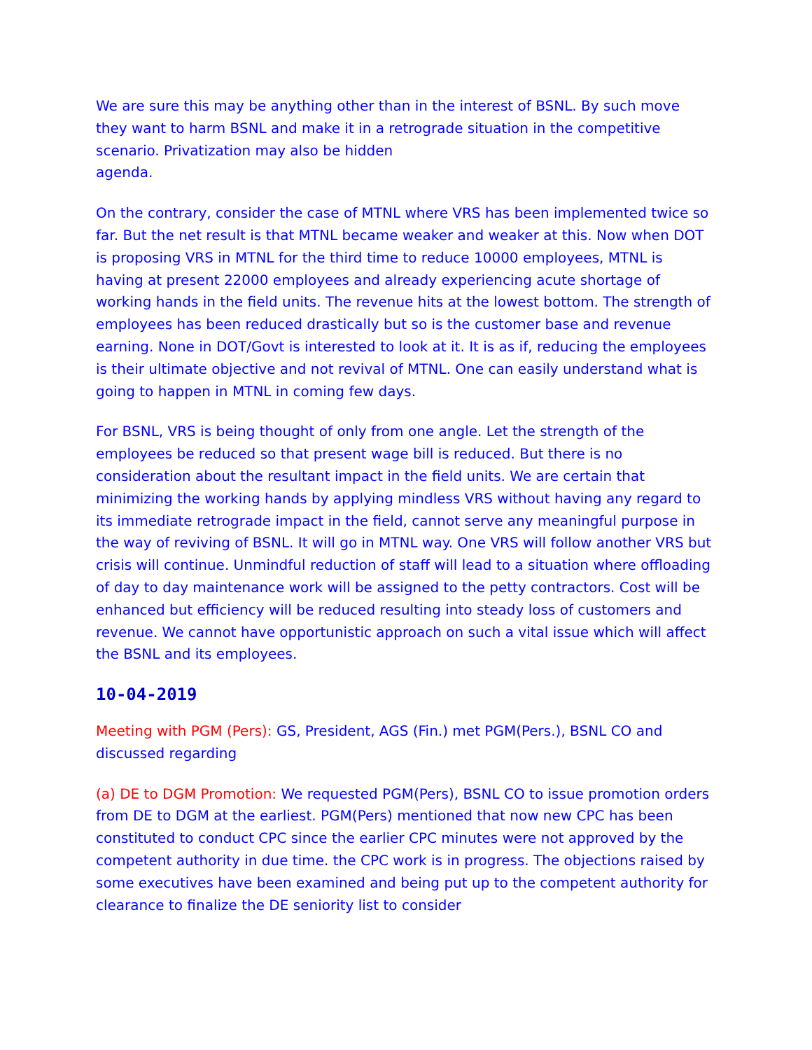We are sure this may be anything other than in the interest of BSNL. By such move they want to harm BSNL and make it in a retrograde situation in the competitive scenario. Privatization may also be hidden
agenda.
On the contrary, consider the case of MTNL where VRS has been implemented twice so far. But the net result is that MTNL became weaker and weaker at this. Now when DOT is proposing VRS in MTNL for the third time to reduce 10000 employees, MTNL is having at present 22000 employees and already experiencing acute shortage of working hands in the field units. The revenue hits at the lowest bottom. The strength of employees has been reduced drastically but so is the customer base and revenue earning. None in DOT/Govt is interested to look at it. It is as if, reducing the employees is their ultimate objective and not revival of MTNL. One can easily understand what is going to happen in MTNL in coming few days.
For BSNL, VRS is being thought of only from one angle. Let the strength of the employees be reduced so that present wage bill is reduced. But there is no consideration about the resultant impact in the field units. We are certain that minimizing the working hands by applying mindless VRS without having any regard to its immediate retrograde impact in the field, cannot serve any meaningful purpose in the way of reviving of BSNL. It will go in MTNL way. One VRS will follow another VRS but crisis will continue. Unmindful reduction of staff will lead to a situation where offloading of day to day maintenance work will be assigned to the petty contractors. Cost will be enhanced but efficiency will be reduced resulting into steady loss of customers and revenue. We cannot have opportunistic approach on such a vital issue which will affect the BSNL and its employees.
10-04-2019
Meeting with PGM (Pers): GS, President, AGS (Fin.) met PGM(Pers.), BSNL CO and discussed regarding
(a) DE to DGM Promotion: We requested PGM(Pers), BSNL CO to issue promotion orders from DE to DGM at the earliest. PGM(Pers) mentioned that now new CPC has been constituted to conduct CPC since the earlier CPC minutes were not approved by the competent authority in due time. the CPC work is in progress. The objections raised by some executives have been examined and being put up to the competent authority for clearance to finalize the DE seniority list to consider